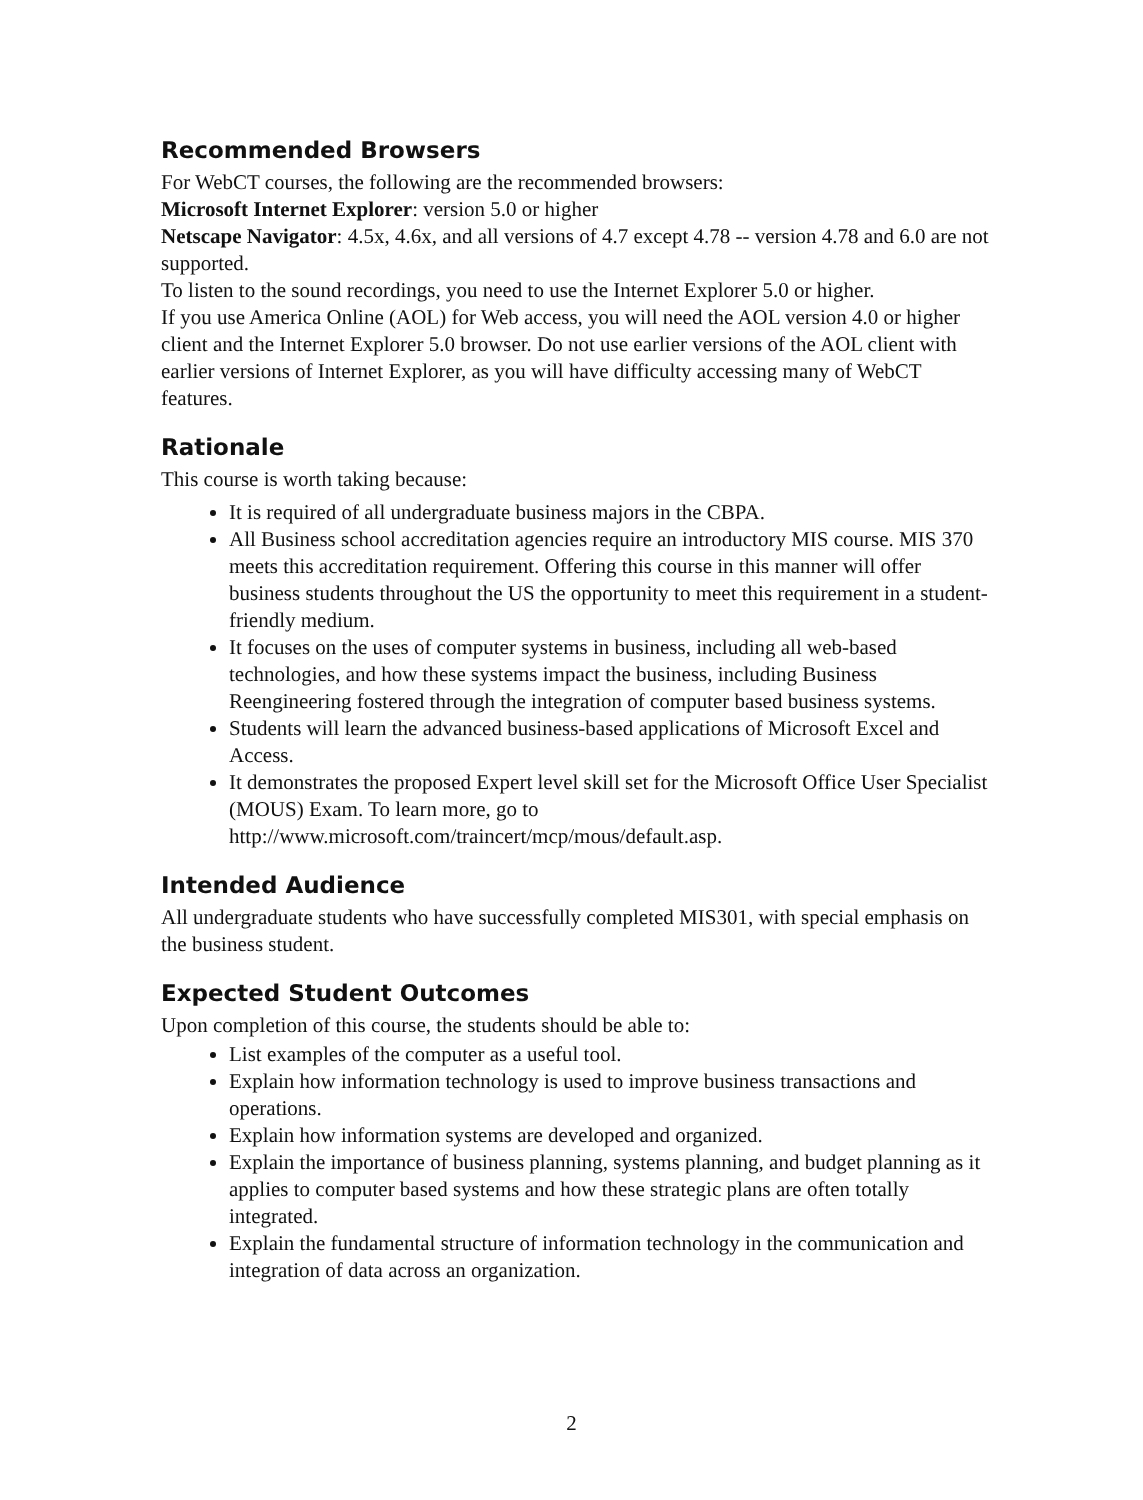Recommended Browsers
For WebCT courses, the following are the recommended browsers:
Microsoft Internet Explorer: version 5.0 or higher
Netscape Navigator: 4.5x, 4.6x, and all versions of 4.7 except 4.78 -- version 4.78 and 6.0 are not supported.
To listen to the sound recordings, you need to use the Internet Explorer 5.0 or higher.
If you use America Online (AOL) for Web access, you will need the AOL version 4.0 or higher client and the Internet Explorer 5.0 browser. Do not use earlier versions of the AOL client with earlier versions of Internet Explorer, as you will have difficulty accessing many of WebCT features.
Rationale
This course is worth taking because:
It is required of all undergraduate business majors in the CBPA.
All Business school accreditation agencies require an introductory MIS course. MIS 370 meets this accreditation requirement. Offering this course in this manner will offer business students throughout the US the opportunity to meet this requirement in a student-friendly medium.
It focuses on the uses of computer systems in business, including all web-based technologies, and how these systems impact the business, including Business Reengineering fostered through the integration of computer based business systems.
Students will learn the advanced business-based applications of Microsoft Excel and Access.
It demonstrates the proposed Expert level skill set for the Microsoft Office User Specialist (MOUS) Exam. To learn more, go to http://www.microsoft.com/traincert/mcp/mous/default.asp.
Intended Audience
All undergraduate students who have successfully completed MIS301, with special emphasis on the business student.
Expected Student Outcomes
Upon completion of this course, the students should be able to:
List examples of the computer as a useful tool.
Explain how information technology is used to improve business transactions and operations.
Explain how information systems are developed and organized.
Explain the importance of business planning, systems planning, and budget planning as it applies to computer based systems and how these strategic plans are often totally integrated.
Explain the fundamental structure of information technology in the communication and integration of data across an organization.
2